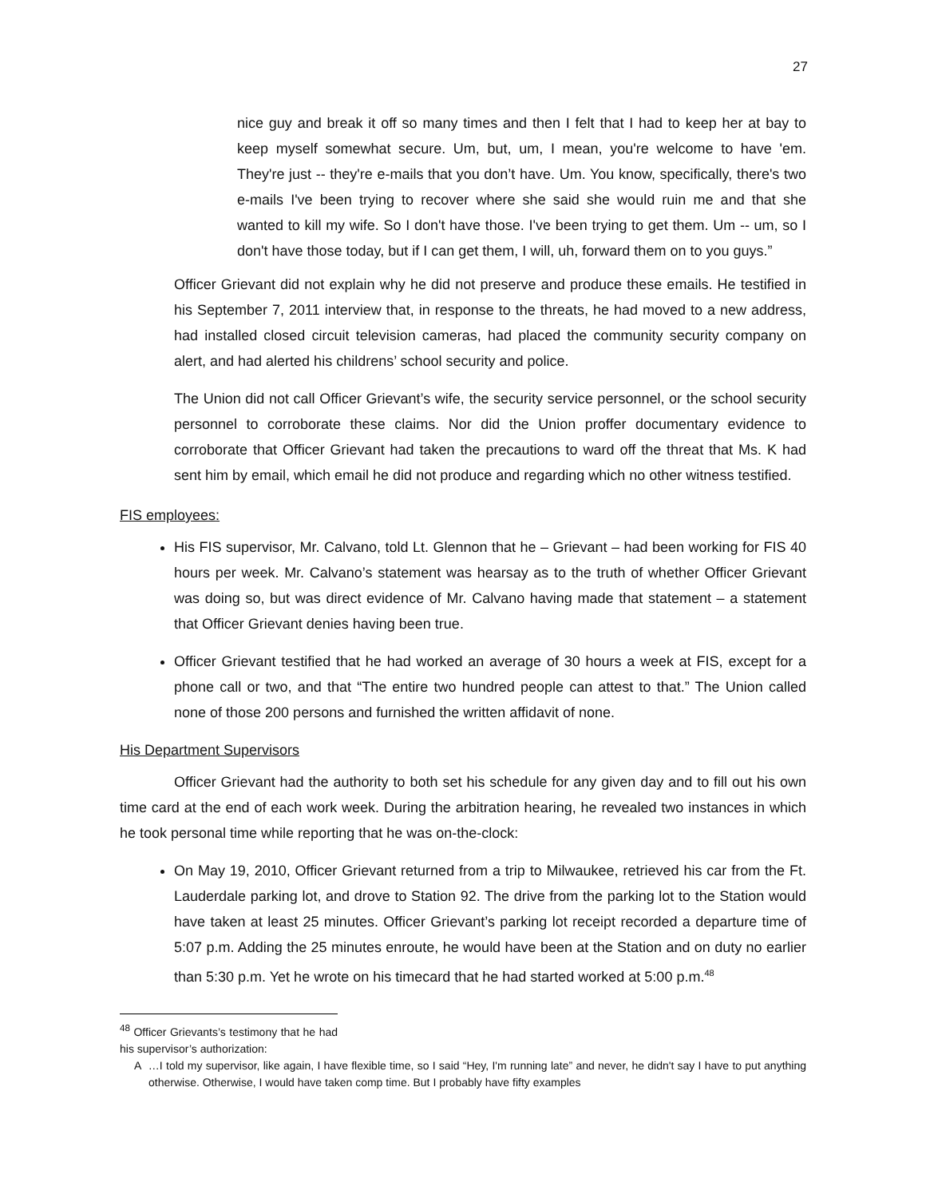27
nice guy and break it off so many times and then I felt that I had to keep her at bay to keep myself somewhat secure. Um, but, um, I mean, you're welcome to have 'em. They're just -- they're e-mails that you don’t have. Um. You know, specifically, there's two e-mails I've been trying to recover where she said she would ruin me and that she wanted to kill my wife. So I don't have those. I've been trying to get them. Um -- um, so I don't have those today, but if I can get them, I will, uh, forward them on to you guys.”
Officer Grievant did not explain why he did not preserve and produce these emails. He testified in his September 7, 2011 interview that, in response to the threats, he had moved to a new address, had installed closed circuit television cameras, had placed the community security company on alert, and had alerted his childrens’ school security and police.
The Union did not call Officer Grievant’s wife, the security service personnel, or the school security personnel to corroborate these claims. Nor did the Union proffer documentary evidence to corroborate that Officer Grievant had taken the precautions to ward off the threat that Ms. K had sent him by email, which email he did not produce and regarding which no other witness testified.
FIS employees:
His FIS supervisor, Mr. Calvano, told Lt. Glennon that he – Grievant – had been working for FIS 40 hours per week. Mr. Calvano’s statement was hearsay as to the truth of whether Officer Grievant was doing so, but was direct evidence of Mr. Calvano having made that statement – a statement that Officer Grievant denies having been true.
Officer Grievant testified that he had worked an average of 30 hours a week at FIS, except for a phone call or two, and that “The entire two hundred people can attest to that.” The Union called none of those 200 persons and furnished the written affidavit of none.
His Department Supervisors
Officer Grievant had the authority to both set his schedule for any given day and to fill out his own time card at the end of each work week. During the arbitration hearing, he revealed two instances in which he took personal time while reporting that he was on-the-clock:
On May 19, 2010, Officer Grievant returned from a trip to Milwaukee, retrieved his car from the Ft. Lauderdale parking lot, and drove to Station 92. The drive from the parking lot to the Station would have taken at least 25 minutes. Officer Grievant’s parking lot receipt recorded a departure time of 5:07 p.m. Adding the 25 minutes enroute, he would have been at the Station and on duty no earlier than 5:30 p.m. Yet he wrote on his timecard that he had started worked at 5:00 p.m.<sup>48</sup>
<sup>48</sup> Officer Grievants’s testimony that he had his supervisor’s authorization:
A …I told my supervisor, like again, I have flexible time, so I said “Hey, I'm running late” and never, he didn't say I have to put anything otherwise. Otherwise, I would have taken comp time. But I probably have fifty examples